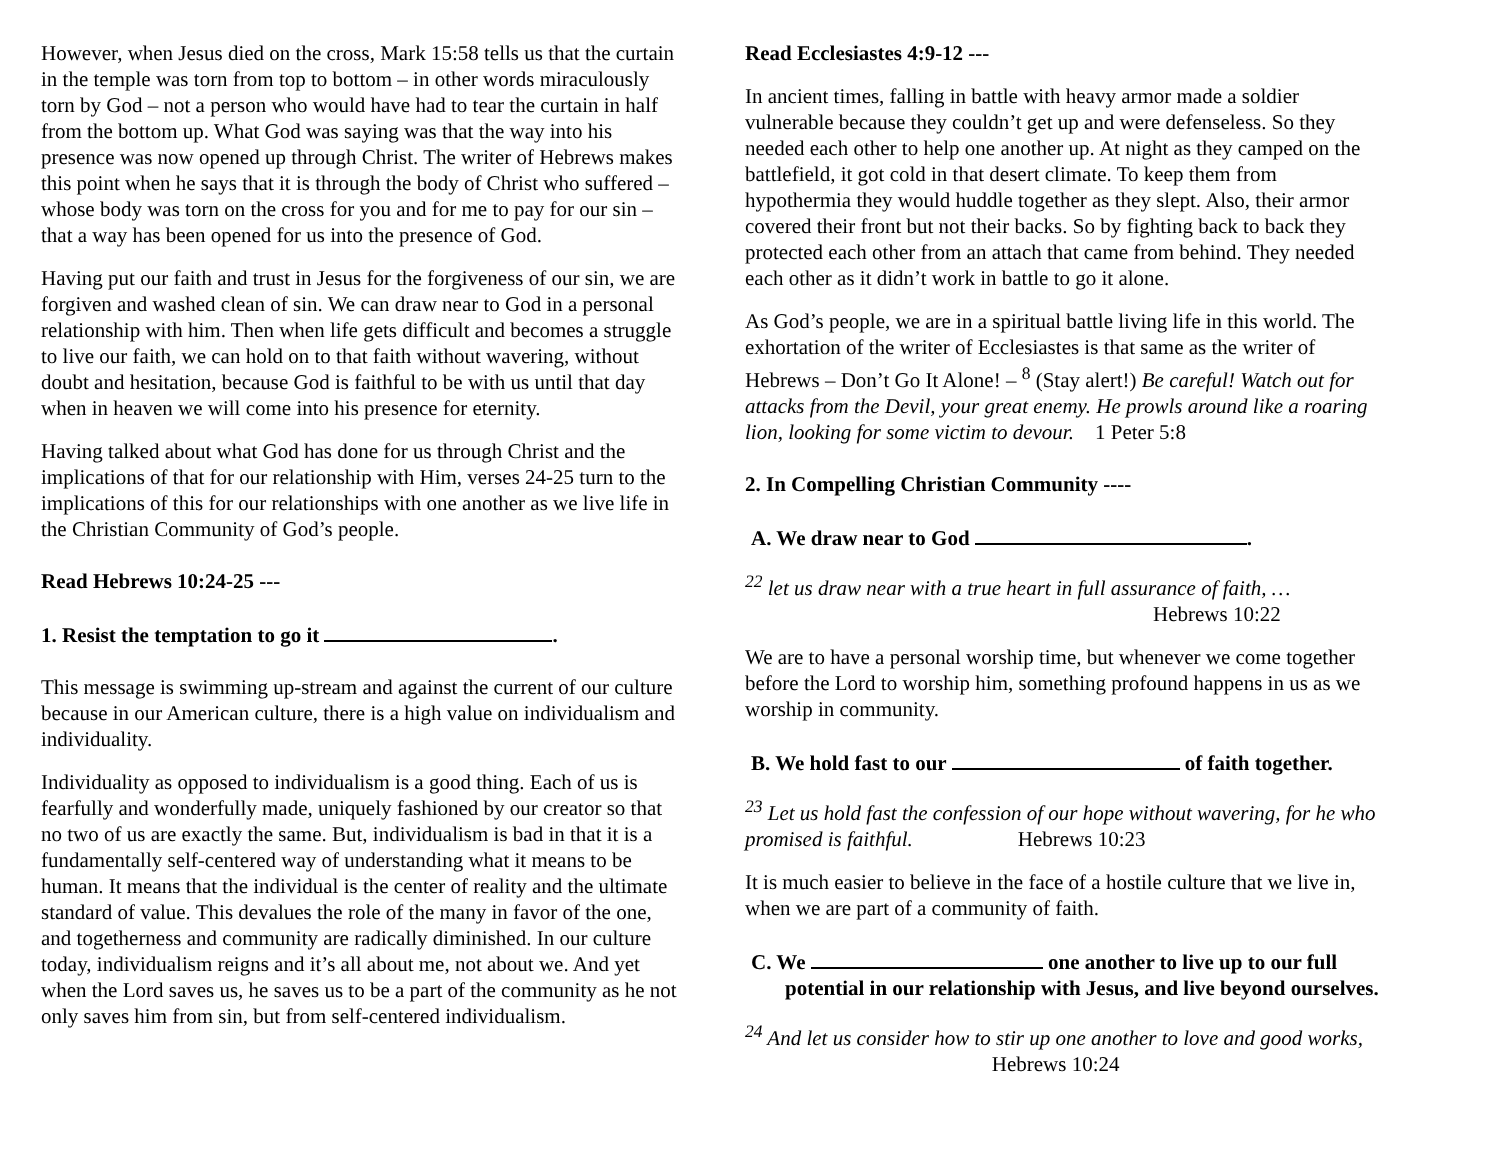However, when Jesus died on the cross, Mark 15:58 tells us that the curtain in the temple was torn from top to bottom – in other words miraculously torn by God – not a person who would have had to tear the curtain in half from the bottom up. What God was saying was that the way into his presence was now opened up through Christ. The writer of Hebrews makes this point when he says that it is through the body of Christ who suffered – whose body was torn on the cross for you and for me to pay for our sin – that a way has been opened for us into the presence of God.
Having put our faith and trust in Jesus for the forgiveness of our sin, we are forgiven and washed clean of sin. We can draw near to God in a personal relationship with him. Then when life gets difficult and becomes a struggle to live our faith, we can hold on to that faith without wavering, without doubt and hesitation, because God is faithful to be with us until that day when in heaven we will come into his presence for eternity.
Having talked about what God has done for us through Christ and the implications of that for our relationship with Him, verses 24-25 turn to the implications of this for our relationships with one another as we live life in the Christian Community of God’s people.
Read Hebrews 10:24-25 ---
1. Resist the temptation to go it .
This message is swimming up-stream and against the current of our culture because in our American culture, there is a high value on individualism and individuality.
Individuality as opposed to individualism is a good thing. Each of us is fearfully and wonderfully made, uniquely fashioned by our creator so that no two of us are exactly the same. But, individualism is bad in that it is a fundamentally self-centered way of understanding what it means to be human. It means that the individual is the center of reality and the ultimate standard of value. This devalues the role of the many in favor of the one, and togetherness and community are radically diminished. In our culture today, individualism reigns and it’s all about me, not about we. And yet when the Lord saves us, he saves us to be a part of the community as he not only saves him from sin, but from self-centered individualism.
Read Ecclesiastes 4:9-12 ---
In ancient times, falling in battle with heavy armor made a soldier vulnerable because they couldn’t get up and were defenseless. So they needed each other to help one another up. At night as they camped on the battlefield, it got cold in that desert climate. To keep them from hypothermia they would huddle together as they slept. Also, their armor covered their front but not their backs. So by fighting back to back they protected each other from an attach that came from behind. They needed each other as it didn’t work in battle to go it alone.
As God’s people, we are in a spiritual battle living life in this world. The exhortation of the writer of Ecclesiastes is that same as the writer of Hebrews – Don’t Go It Alone! – <sup>8</sup> (Stay alert!) Be careful! Watch out for attacks from the Devil, your great enemy. He prowls around like a roaring lion, looking for some victim to devour. 1 Peter 5:8
2. In Compelling Christian Community ----
A. We draw near to God .
<sup>22</sup> let us draw near with a true heart in full assurance of faith, …
Hebrews 10:22
We are to have a personal worship time, but whenever we come together before the Lord to worship him, something profound happens in us as we worship in community.
B. We hold fast to our of faith together.
<sup>23</sup> Let us hold fast the confession of our hope without wavering, for he who promised is faithful. Hebrews 10:23
It is much easier to believe in the face of a hostile culture that we live in, when we are part of a community of faith.
C. We one another to live up to our full potential in our relationship with Jesus, and live beyond ourselves.
<sup>24</sup> And let us consider how to stir up one another to love and good works, Hebrews 10:24